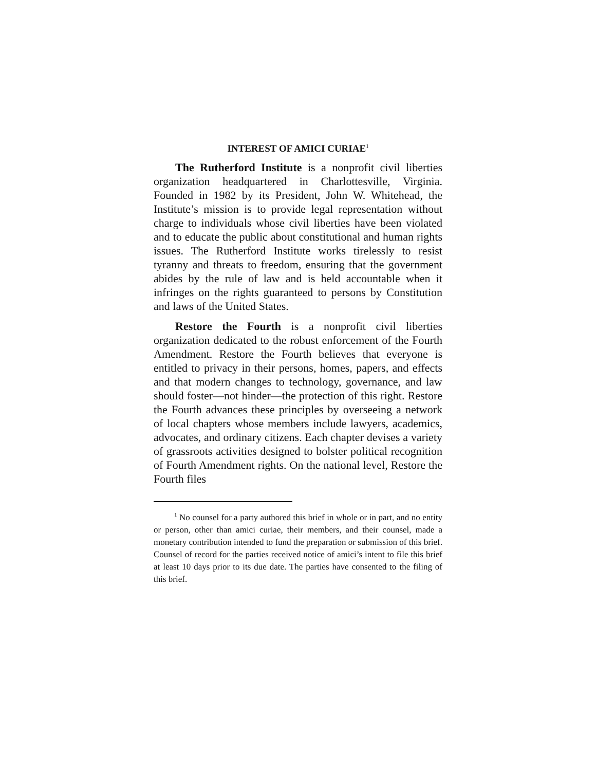INTEREST OF AMICI CURIAE<sup>1</sup>
The Rutherford Institute is a nonprofit civil liberties organization headquartered in Charlottesville, Virginia. Founded in 1982 by its President, John W. Whitehead, the Institute’s mission is to provide legal representation without charge to individuals whose civil liberties have been violated and to educate the public about constitutional and human rights issues. The Rutherford Institute works tirelessly to resist tyranny and threats to freedom, ensuring that the government abides by the rule of law and is held accountable when it infringes on the rights guaranteed to persons by Constitution and laws of the United States.
Restore the Fourth is a nonprofit civil liberties organization dedicated to the robust enforcement of the Fourth Amendment. Restore the Fourth believes that everyone is entitled to privacy in their persons, homes, papers, and effects and that modern changes to technology, governance, and law should foster—not hinder—the protection of this right. Restore the Fourth advances these principles by overseeing a network of local chapters whose members include lawyers, academics, advocates, and ordinary citizens. Each chapter devises a variety of grassroots activities designed to bolster political recognition of Fourth Amendment rights. On the national level, Restore the Fourth files
<sup>1</sup> No counsel for a party authored this brief in whole or in part, and no entity or person, other than amici curiae, their members, and their counsel, made a monetary contribution intended to fund the preparation or submission of this brief. Counsel of record for the parties received notice of amici’s intent to file this brief at least 10 days prior to its due date. The parties have consented to the filing of this brief.